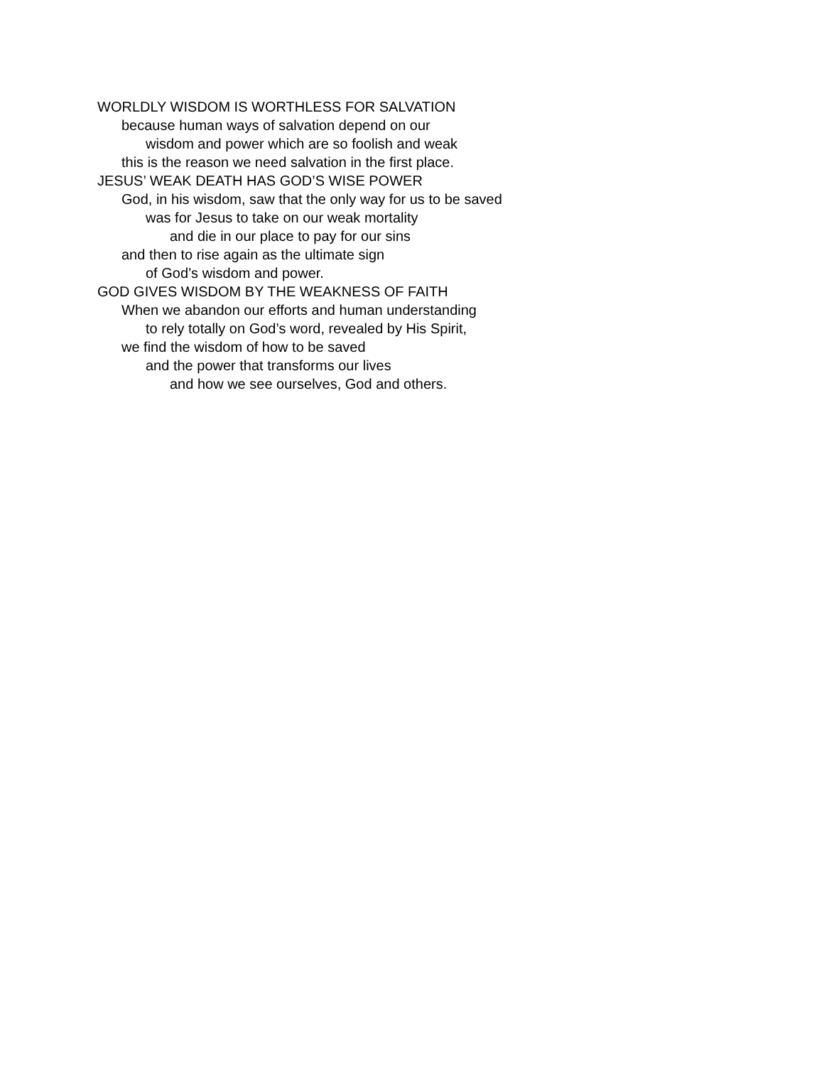WORLDLY WISDOM IS WORTHLESS FOR SALVATION
because human ways of salvation depend on our
wisdom and power which are so foolish and weak
this is the reason we need salvation in the first place.
JESUS’ WEAK DEATH HAS GOD’S WISE POWER
God, in his wisdom, saw that the only way for us to be saved
was for Jesus to take on our weak mortality
and die in our place to pay for our sins
and then to rise again as the ultimate sign
of God’s wisdom and power.
GOD GIVES WISDOM BY THE WEAKNESS OF FAITH
When we abandon our efforts and human understanding
to rely totally on God’s word, revealed by His Spirit,
we find the wisdom of how to be saved
and the power that transforms our lives
and how we see ourselves, God and others.